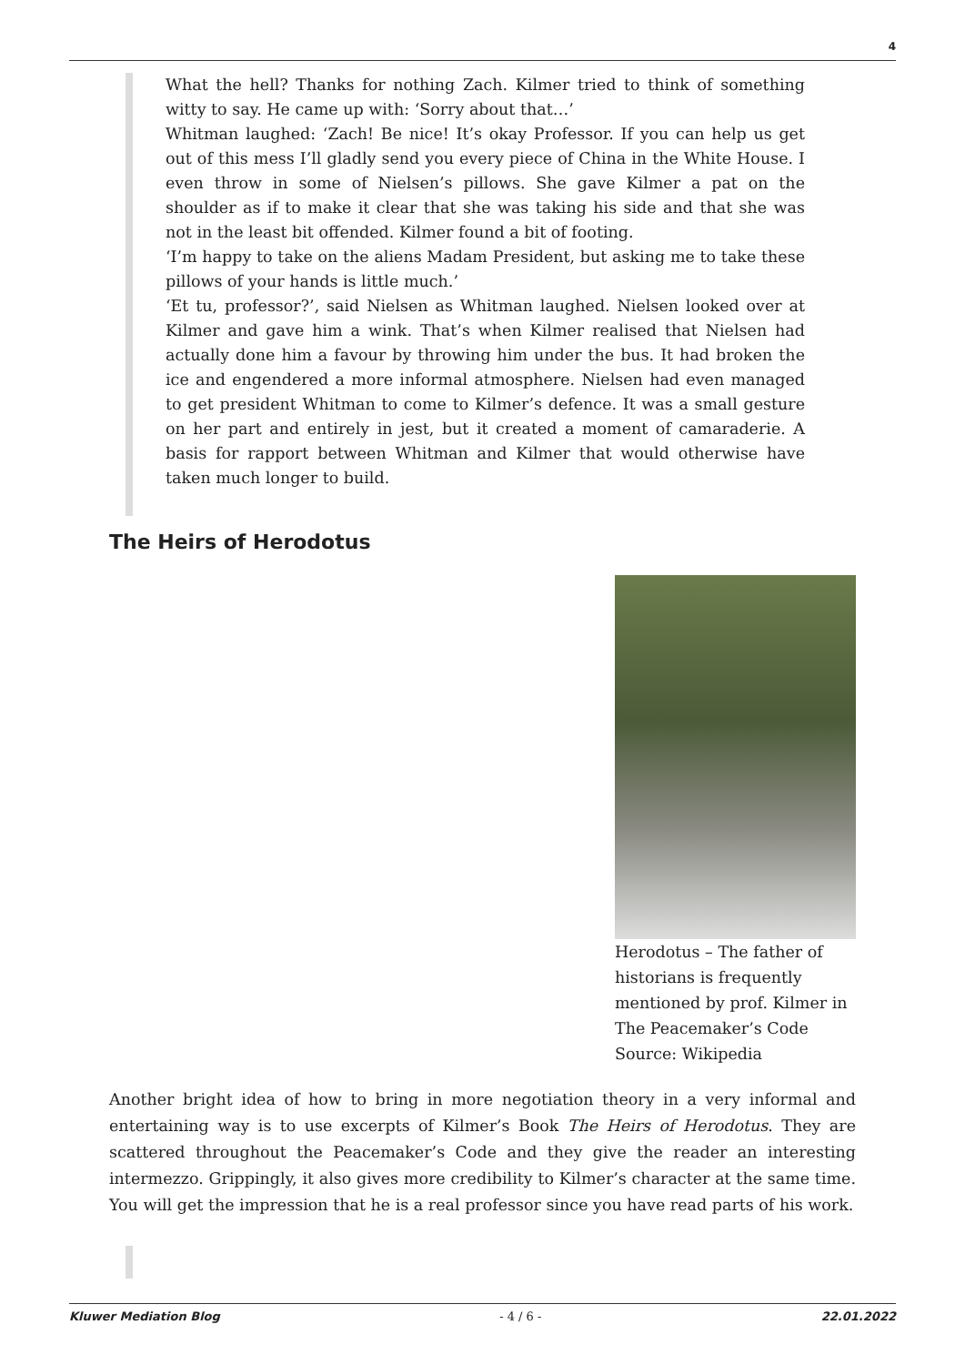4
What the hell? Thanks for nothing Zach. Kilmer tried to think of something witty to say. He came up with: ‘Sorry about that…’
Whitman laughed: ‘Zach! Be nice! It’s okay Professor. If you can help us get out of this mess I’ll gladly send you every piece of China in the White House. I even throw in some of Nielsen’s pillows. She gave Kilmer a pat on the shoulder as if to make it clear that she was taking his side and that she was not in the least bit offended. Kilmer found a bit of footing.
‘I’m happy to take on the aliens Madam President, but asking me to take these pillows of your hands is little much.’
‘Et tu, professor?’, said Nielsen as Whitman laughed. Nielsen looked over at Kilmer and gave him a wink. That’s when Kilmer realised that Nielsen had actually done him a favour by throwing him under the bus. It had broken the ice and engendered a more informal atmosphere. Nielsen had even managed to get president Whitman to come to Kilmer’s defence. It was a small gesture on her part and entirely in jest, but it created a moment of camaraderie. A basis for rapport between Whitman and Kilmer that would otherwise have taken much longer to build.
The Heirs of Herodotus
Herodotus – The father of historians is frequently mentioned by prof. Kilmer in The Peacemaker’s Code Source: Wikipedia
Another bright idea of how to bring in more negotiation theory in a very informal and entertaining way is to use excerpts of Kilmer’s Book The Heirs of Herodotus. They are scattered throughout the Peacemaker’s Code and they give the reader an interesting intermezzo. Grippingly, it also gives more credibility to Kilmer’s character at the same time. You will get the impression that he is a real professor since you have read parts of his work.
Kluwer Mediation Blog - 4 / 6 - 22.01.2022